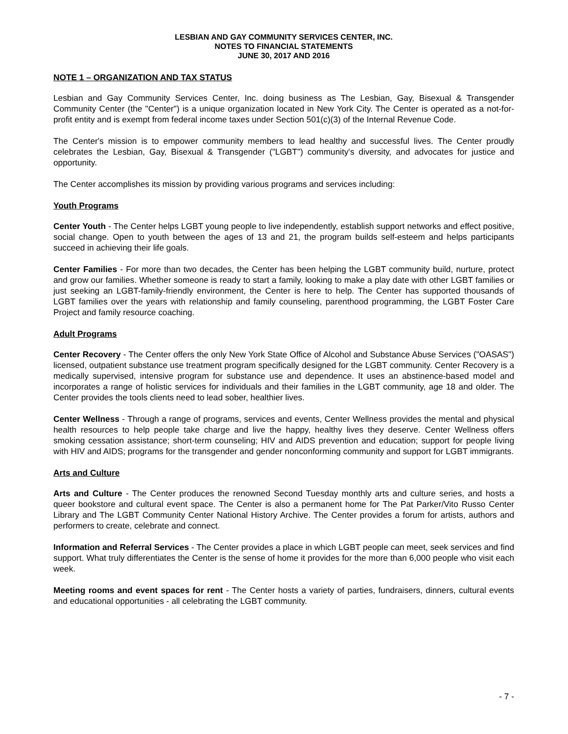LESBIAN AND GAY COMMUNITY SERVICES CENTER, INC.
NOTES TO FINANCIAL STATEMENTS
JUNE 30, 2017 AND 2016
NOTE 1 – ORGANIZATION AND TAX STATUS
Lesbian and Gay Community Services Center, Inc. doing business as The Lesbian, Gay, Bisexual & Transgender Community Center (the "Center") is a unique organization located in New York City. The Center is operated as a not-for-profit entity and is exempt from federal income taxes under Section 501(c)(3) of the Internal Revenue Code.
The Center's mission is to empower community members to lead healthy and successful lives. The Center proudly celebrates the Lesbian, Gay, Bisexual & Transgender ("LGBT") community's diversity, and advocates for justice and opportunity.
The Center accomplishes its mission by providing various programs and services including:
Youth Programs
Center Youth - The Center helps LGBT young people to live independently, establish support networks and effect positive, social change. Open to youth between the ages of 13 and 21, the program builds self-esteem and helps participants succeed in achieving their life goals.
Center Families - For more than two decades, the Center has been helping the LGBT community build, nurture, protect and grow our families. Whether someone is ready to start a family, looking to make a play date with other LGBT families or just seeking an LGBT-family-friendly environment, the Center is here to help. The Center has supported thousands of LGBT families over the years with relationship and family counseling, parenthood programming, the LGBT Foster Care Project and family resource coaching.
Adult Programs
Center Recovery - The Center offers the only New York State Office of Alcohol and Substance Abuse Services ("OASAS") licensed, outpatient substance use treatment program specifically designed for the LGBT community. Center Recovery is a medically supervised, intensive program for substance use and dependence. It uses an abstinence-based model and incorporates a range of holistic services for individuals and their families in the LGBT community, age 18 and older. The Center provides the tools clients need to lead sober, healthier lives.
Center Wellness - Through a range of programs, services and events, Center Wellness provides the mental and physical health resources to help people take charge and live the happy, healthy lives they deserve. Center Wellness offers smoking cessation assistance; short-term counseling; HIV and AIDS prevention and education; support for people living with HIV and AIDS; programs for the transgender and gender nonconforming community and support for LGBT immigrants.
Arts and Culture
Arts and Culture - The Center produces the renowned Second Tuesday monthly arts and culture series, and hosts a queer bookstore and cultural event space. The Center is also a permanent home for The Pat Parker/Vito Russo Center Library and The LGBT Community Center National History Archive. The Center provides a forum for artists, authors and performers to create, celebrate and connect.
Information and Referral Services - The Center provides a place in which LGBT people can meet, seek services and find support. What truly differentiates the Center is the sense of home it provides for the more than 6,000 people who visit each week.
Meeting rooms and event spaces for rent - The Center hosts a variety of parties, fundraisers, dinners, cultural events and educational opportunities - all celebrating the LGBT community.
- 7 -